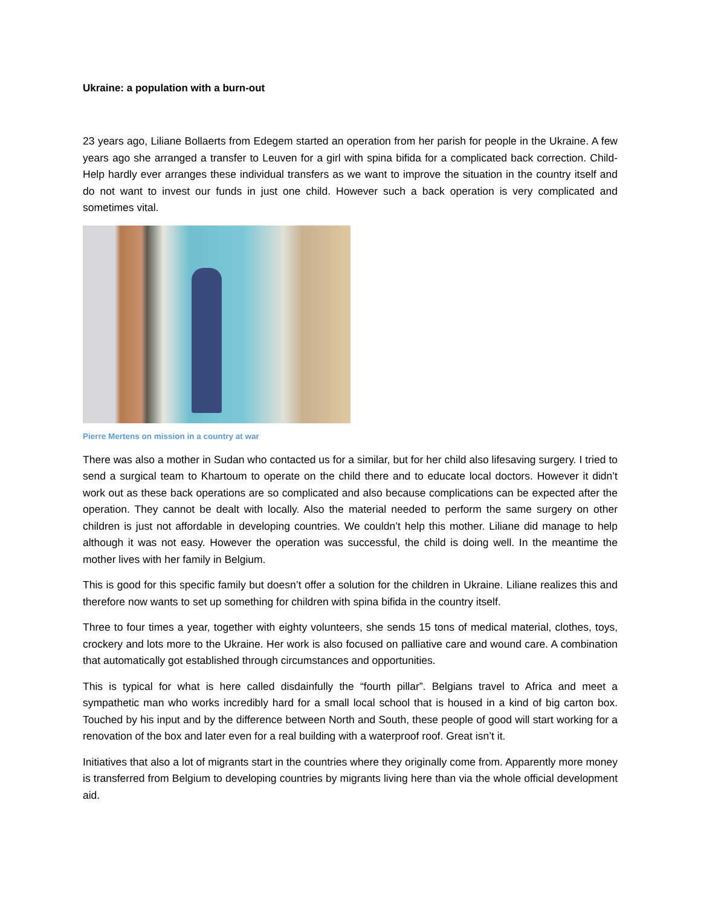Ukraine: a population with a burn-out
23 years ago, Liliane Bollaerts from Edegem started an operation from her parish for people in the Ukraine. A few years ago she arranged a transfer to Leuven for a girl with spina bifida for a complicated back correction. Child-Help hardly ever arranges these individual transfers as we want to improve the situation in the country itself and do not want to invest our funds in just one child. However such a back operation is very complicated and sometimes vital.
Pierre Mertens on mission in a country at war
There was also a mother in Sudan who contacted us for a similar, but for her child also lifesaving surgery. I tried to send a surgical team to Khartoum to operate on the child there and to educate local doctors. However it didn’t work out as these back operations are so complicated and also because complications can be expected after the operation. They cannot be dealt with locally. Also the material needed to perform the same surgery on other children is just not affordable in developing countries. We couldn’t help this mother. Liliane did manage to help although it was not easy. However the operation was successful, the child is doing well. In the meantime the mother lives with her family in Belgium.
This is good for this specific family but doesn’t offer a solution for the children in Ukraine. Liliane realizes this and therefore now wants to set up something for children with spina bifida in the country itself.
Three to four times a year, together with eighty volunteers, she sends 15 tons of medical material, clothes, toys, crockery and lots more to the Ukraine. Her work is also focused on palliative care and wound care. A combination that automatically got established through circumstances and opportunities.
This is typical for what is here called disdainfully the “fourth pillar”. Belgians travel to Africa and meet a sympathetic man who works incredibly hard for a small local school that is housed in a kind of big carton box. Touched by his input and by the difference between North and South, these people of good will start working for a renovation of the box and later even for a real building with a waterproof roof. Great isn’t it.
Initiatives that also a lot of migrants start in the countries where they originally come from. Apparently more money is transferred from Belgium to developing countries by migrants living here than via the whole official development aid.